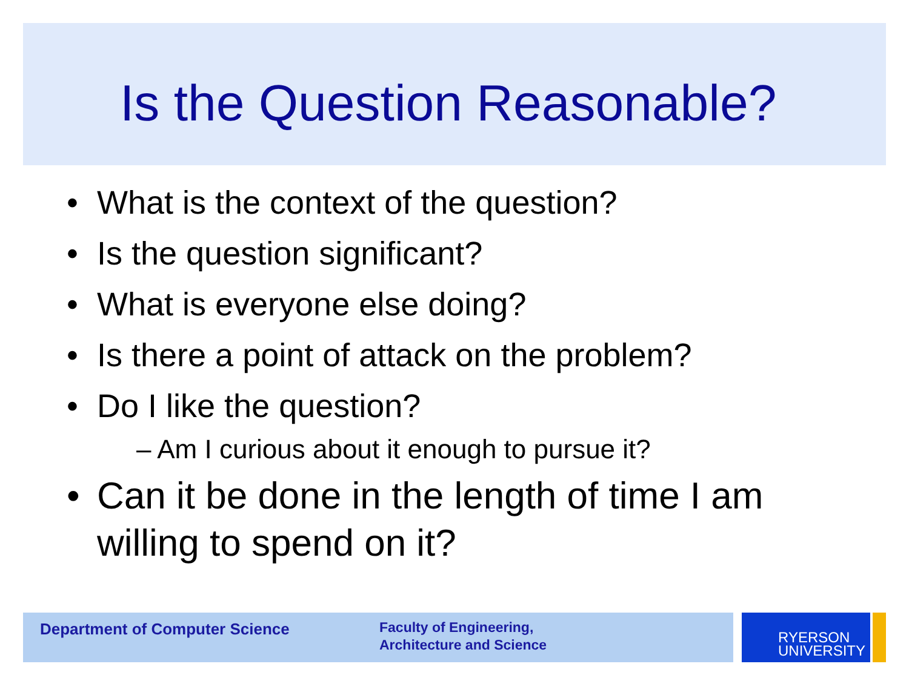Is the Question Reasonable?
• What is the context of the question?
• Is the question significant?
• What is everyone else doing?
• Is there a point of attack on the problem?
• Do I like the question?
– Am I curious about it enough to pursue it?
• Can it be done in the length of time I am willing to spend on it?
Department of Computer Science
Faculty of Engineering,
Architecture and Science
RYERSON
UNIVERSITY